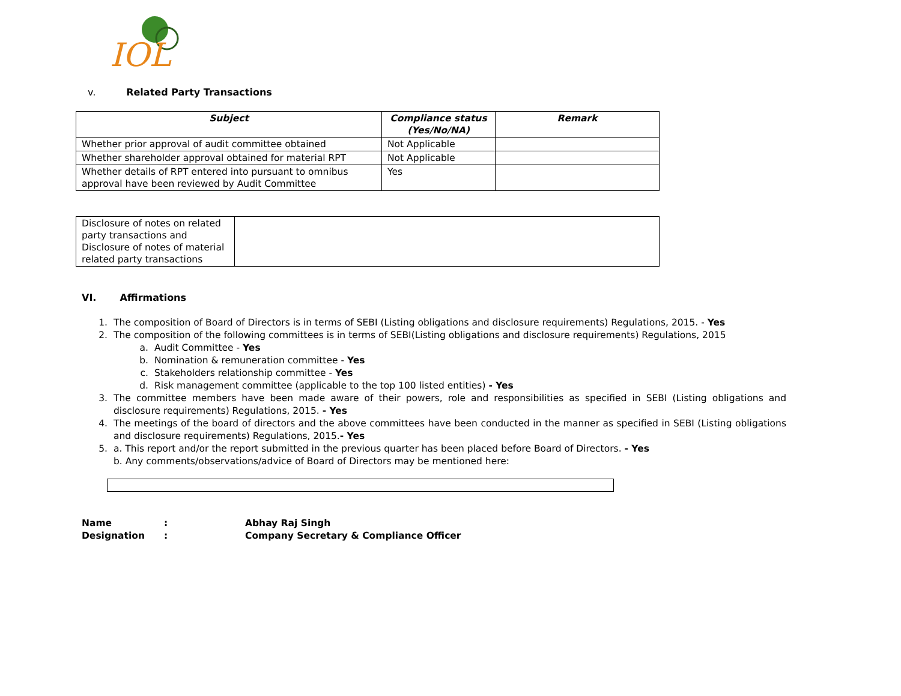IOL
v. Related Party Transactions
| Subject | Compliance status (Yes/No/NA) | Remark |
| --- | --- | --- |
| Whether prior approval of audit committee obtained | Not Applicable | |
| Whether shareholder approval obtained for material RPT | Not Applicable | |
| Whether details of RPT entered into pursuant to omnibus approval have been reviewed by Audit Committee | Yes | |
| Disclosure of notes on related party transactions and Disclosure of notes of material related party transactions | |
VI. Affirmations
1. The composition of Board of Directors is in terms of SEBI (Listing obligations and disclosure requirements) Regulations, 2015. - Yes
2. The composition of the following committees is in terms of SEBI(Listing obligations and disclosure requirements) Regulations, 2015
a. Audit Committee - Yes
b. Nomination & remuneration committee - Yes
c. Stakeholders relationship committee - Yes
d. Risk management committee (applicable to the top 100 listed entities) - Yes
3. The committee members have been made aware of their powers, role and responsibilities as specified in SEBI (Listing obligations and disclosure requirements) Regulations, 2015. - Yes
4. The meetings of the board of directors and the above committees have been conducted in the manner as specified in SEBI (Listing obligations and disclosure requirements) Regulations, 2015.- Yes
5. a. This report and/or the report submitted in the previous quarter has been placed before Board of Directors. - Yes
b. Any comments/observations/advice of Board of Directors may be mentioned here:
Name: Abhay Raj Singh
Designation: Company Secretary & Compliance Officer